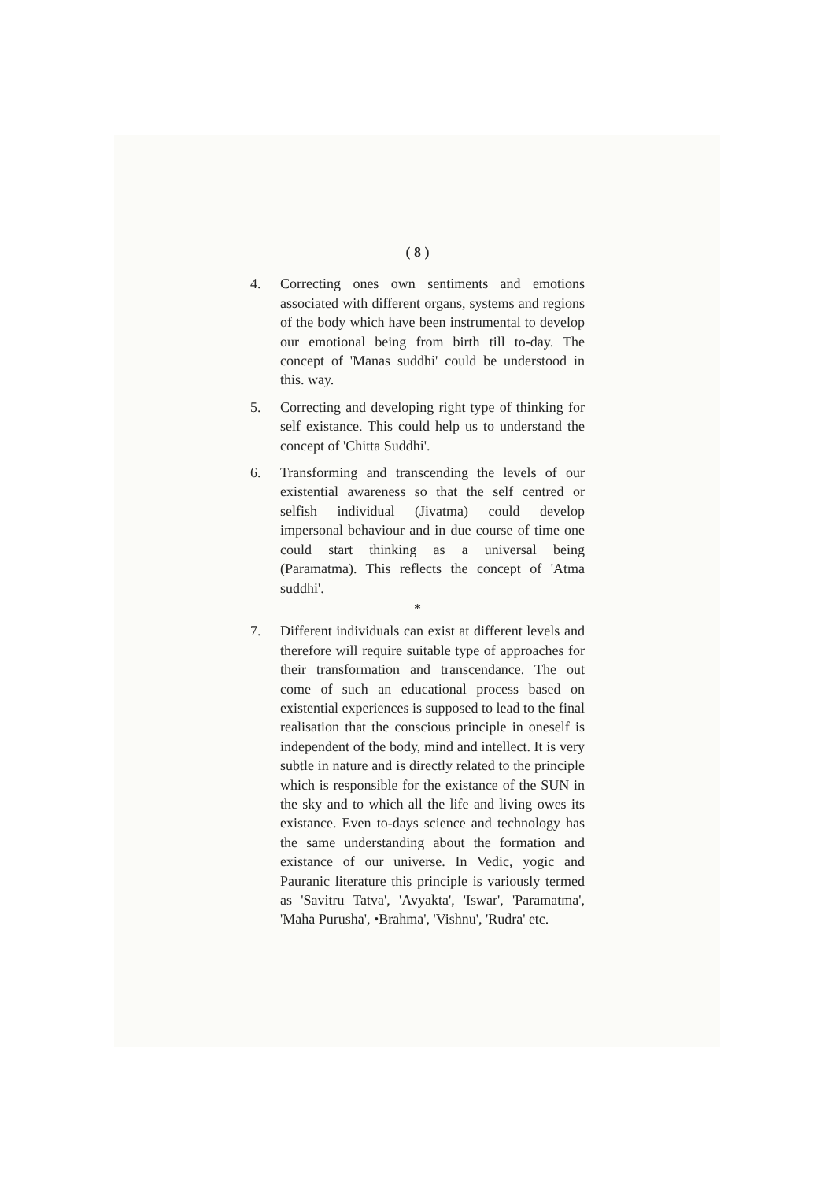( 8 )
4. Correcting ones own sentiments and emotions associated with different organs, systems and regions of the body which have been instrumental to develop our emotional being from birth till to-day. The concept of 'Manas suddhi' could be understood in this. way.
5. Correcting and developing right type of thinking for self existance. This could help us to understand the concept of 'Chitta Suddhi'.
6. Transforming and transcending the levels of our existential awareness so that the self centred or selfish individual (Jivatma) could develop impersonal behaviour and in due course of time one could start thinking as a universal being (Paramatma). This reflects the concept of 'Atma suddhi'.
*
7. Different individuals can exist at different levels and therefore will require suitable type of approaches for their transformation and transcendance. The out come of such an educational process based on existential experiences is supposed to lead to the final realisation that the conscious principle in oneself is independent of the body, mind and intellect. It is very subtle in nature and is directly related to the principle which is responsible for the existance of the SUN in the sky and to which all the life and living owes its existance. Even to-days science and technology has the same understanding about the formation and existance of our universe. In Vedic, yogic and Pauranic literature this principle is variously termed as 'Savitru Tatva', 'Avyakta', 'Iswar', 'Paramatma', 'Maha Purusha', •Brahma', 'Vishnu', 'Rudra' etc.